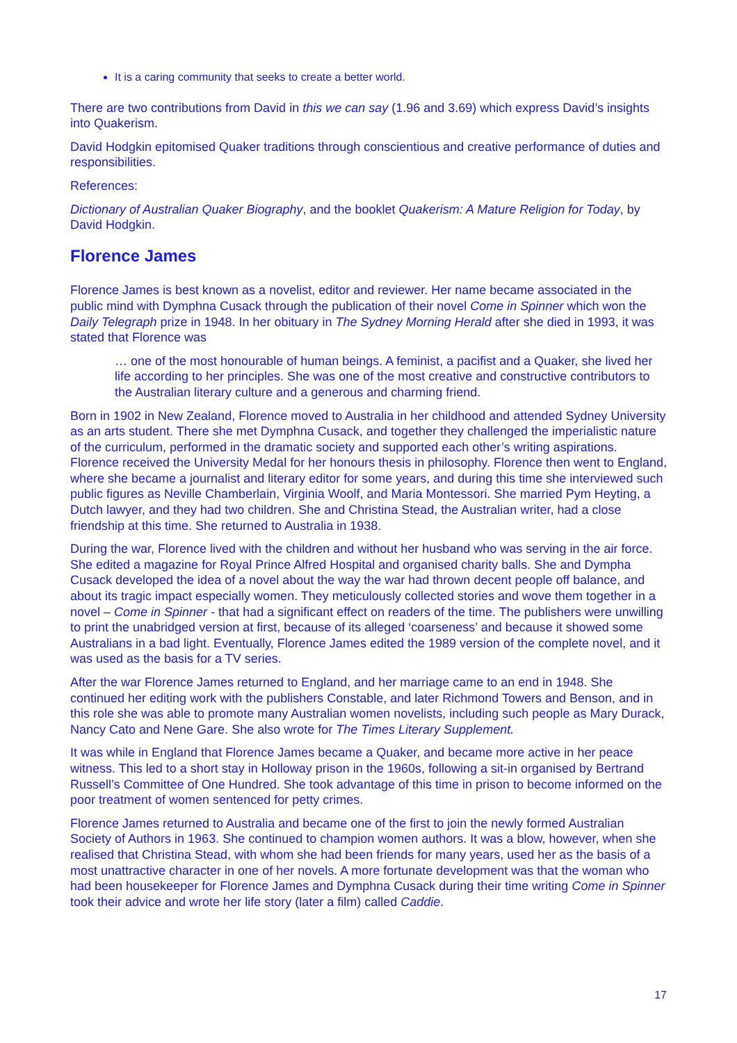It is a caring community that seeks to create a better world.
There are two contributions from David in this we can say (1.96 and 3.69) which express David’s insights into Quakerism.
David Hodgkin epitomised Quaker traditions through conscientious and creative performance of duties and responsibilities.
References:
Dictionary of Australian Quaker Biography, and the booklet Quakerism: A Mature Religion for Today, by David Hodgkin.
Florence James
Florence James is best known as a novelist, editor and reviewer. Her name became associated in the public mind with Dymphna Cusack through the publication of their novel Come in Spinner which won the Daily Telegraph prize in 1948. In her obituary in The Sydney Morning Herald after she died in 1993, it was stated that Florence was
… one of the most honourable of human beings. A feminist, a pacifist and a Quaker, she lived her life according to her principles. She was one of the most creative and constructive contributors to the Australian literary culture and a generous and charming friend.
Born in 1902 in New Zealand, Florence moved to Australia in her childhood and attended Sydney University as an arts student. There she met Dymphna Cusack, and together they challenged the imperialistic nature of the curriculum, performed in the dramatic society and supported each other’s writing aspirations. Florence received the University Medal for her honours thesis in philosophy. Florence then went to England, where she became a journalist and literary editor for some years, and during this time she interviewed such public figures as Neville Chamberlain, Virginia Woolf, and Maria Montessori. She married Pym Heyting, a Dutch lawyer, and they had two children. She and Christina Stead, the Australian writer, had a close friendship at this time. She returned to Australia in 1938.
During the war, Florence lived with the children and without her husband who was serving in the air force. She edited a magazine for Royal Prince Alfred Hospital and organised charity balls. She and Dympha Cusack developed the idea of a novel about the way the war had thrown decent people off balance, and about its tragic impact especially women. They meticulously collected stories and wove them together in a novel – Come in Spinner - that had a significant effect on readers of the time. The publishers were unwilling to print the unabridged version at first, because of its alleged ‘coarseness’ and because it showed some Australians in a bad light. Eventually, Florence James edited the 1989 version of the complete novel, and it was used as the basis for a TV series.
After the war Florence James returned to England, and her marriage came to an end in 1948. She continued her editing work with the publishers Constable, and later Richmond Towers and Benson, and in this role she was able to promote many Australian women novelists, including such people as Mary Durack, Nancy Cato and Nene Gare. She also wrote for The Times Literary Supplement.
It was while in England that Florence James became a Quaker, and became more active in her peace witness. This led to a short stay in Holloway prison in the 1960s, following a sit-in organised by Bertrand Russell’s Committee of One Hundred. She took advantage of this time in prison to become informed on the poor treatment of women sentenced for petty crimes.
Florence James returned to Australia and became one of the first to join the newly formed Australian Society of Authors in 1963. She continued to champion women authors. It was a blow, however, when she realised that Christina Stead, with whom she had been friends for many years, used her as the basis of a most unattractive character in one of her novels. A more fortunate development was that the woman who had been housekeeper for Florence James and Dymphna Cusack during their time writing Come in Spinner took their advice and wrote her life story (later a film) called Caddie.
17